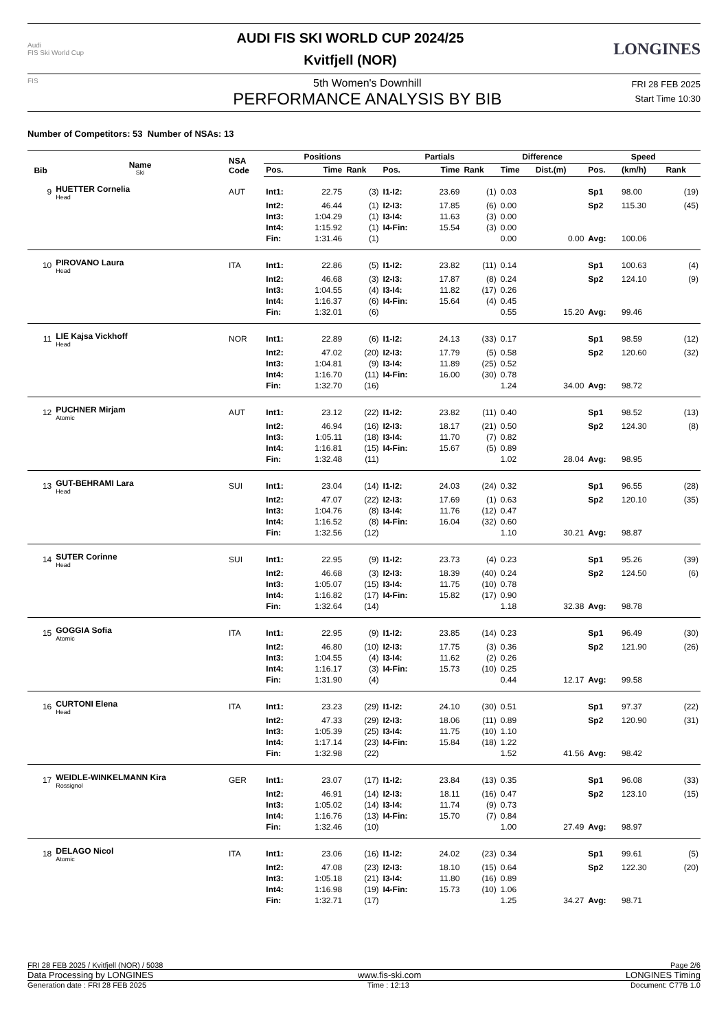Audi
FIS Ski World Cup
AUDI FIS SKI WORLD CUP 2024/25
Kvitfjell (NOR)
LONGINES
FIS
5th Women's Downhill
PERFORMANCE ANALYSIS BY BIB
FRI 28 FEB 2025
Start Time 10:30
Number of Competitors: 53 Number of NSAs: 13
| Bib | Name Ski | NSA Code | Positions | | | Partials | | | Difference | | Speed | | |
| --- | --- | --- | --- | --- | --- | --- | --- | --- | --- | --- | --- | --- | --- |
| | | | Pos. | Time | Rank | Pos. | Time | Rank | Time | Dist.(m) | Pos. | (km/h) | Rank |
| 9 | HUETTER Cornelia Head | AUT | Int1: | 22.75 | (3) | I1-I2: | 23.69 | (1) | 0.03 | | Sp1 | 98.00 | (19) |
| | | | Int2: | 46.44 | (1) | I2-I3: | 17.85 | (6) | 0.00 | | Sp2 | 115.30 | (45) |
| | | | Int3: | 1:04.29 | (1) | I3-I4: | 11.63 | (3) | 0.00 | | | | |
| | | | Int4: | 1:15.92 | (1) | I4-Fin: | 15.54 | (3) | 0.00 | | | | |
| | | | Fin: | 1:31.46 | (1) | | | | 0.00 | 0.00 | Avg: | 100.06 | |
| 10 | PIROVANO Laura Head | ITA | Int1: | 22.86 | (5) | I1-I2: | 23.82 | (11) | 0.14 | | Sp1 | 100.63 | (4) |
| | | | Int2: | 46.68 | (3) | I2-I3: | 17.87 | (8) | 0.24 | | Sp2 | 124.10 | (9) |
| | | | Int3: | 1:04.55 | (4) | I3-I4: | 11.82 | (17) | 0.26 | | | | |
| | | | Int4: | 1:16.37 | (6) | I4-Fin: | 15.64 | (4) | 0.45 | | | | |
| | | | Fin: | 1:32.01 | (6) | | | | 0.55 | 15.20 | Avg: | 99.46 | |
| 11 | LIE Kajsa Vickhoff Head | NOR | Int1: | 22.89 | (6) | I1-I2: | 24.13 | (33) | 0.17 | | Sp1 | 98.59 | (12) |
| | | | Int2: | 47.02 | (20) | I2-I3: | 17.79 | (5) | 0.58 | | Sp2 | 120.60 | (32) |
| | | | Int3: | 1:04.81 | (9) | I3-I4: | 11.89 | (25) | 0.52 | | | | |
| | | | Int4: | 1:16.70 | (11) | I4-Fin: | 16.00 | (30) | 0.78 | | | | |
| | | | Fin: | 1:32.70 | (16) | | | | 1.24 | 34.00 | Avg: | 98.72 | |
| 12 | PUCHNER Mirjam Atomic | AUT | Int1: | 23.12 | (22) | I1-I2: | 23.82 | (11) | 0.40 | | Sp1 | 98.52 | (13) |
| | | | Int2: | 46.94 | (16) | I2-I3: | 18.17 | (21) | 0.50 | | Sp2 | 124.30 | (8) |
| | | | Int3: | 1:05.11 | (18) | I3-I4: | 11.70 | (7) | 0.82 | | | | |
| | | | Int4: | 1:16.81 | (15) | I4-Fin: | 15.67 | (5) | 0.89 | | | | |
| | | | Fin: | 1:32.48 | (11) | | | | 1.02 | 28.04 | Avg: | 98.95 | |
| 13 | GUT-BEHRAMI Lara Head | SUI | Int1: | 23.04 | (14) | I1-I2: | 24.03 | (24) | 0.32 | | Sp1 | 96.55 | (28) |
| | | | Int2: | 47.07 | (22) | I2-I3: | 17.69 | (1) | 0.63 | | Sp2 | 120.10 | (35) |
| | | | Int3: | 1:04.76 | (8) | I3-I4: | 11.76 | (12) | 0.47 | | | | |
| | | | Int4: | 1:16.52 | (8) | I4-Fin: | 16.04 | (32) | 0.60 | | | | |
| | | | Fin: | 1:32.56 | (12) | | | | 1.10 | 30.21 | Avg: | 98.87 | |
| 14 | SUTER Corinne Head | SUI | Int1: | 22.95 | (9) | I1-I2: | 23.73 | (4) | 0.23 | | Sp1 | 95.26 | (39) |
| | | | Int2: | 46.68 | (3) | I2-I3: | 18.39 | (40) | 0.24 | | Sp2 | 124.50 | (6) |
| | | | Int3: | 1:05.07 | (15) | I3-I4: | 11.75 | (10) | 0.78 | | | | |
| | | | Int4: | 1:16.82 | (17) | I4-Fin: | 15.82 | (17) | 0.90 | | | | |
| | | | Fin: | 1:32.64 | (14) | | | | 1.18 | 32.38 | Avg: | 98.78 | |
| 15 | GOGGIA Sofia Atomic | ITA | Int1: | 22.95 | (9) | I1-I2: | 23.85 | (14) | 0.23 | | Sp1 | 96.49 | (30) |
| | | | Int2: | 46.80 | (10) | I2-I3: | 17.75 | (3) | 0.36 | | Sp2 | 121.90 | (26) |
| | | | Int3: | 1:04.55 | (4) | I3-I4: | 11.62 | (2) | 0.26 | | | | |
| | | | Int4: | 1:16.17 | (3) | I4-Fin: | 15.73 | (10) | 0.25 | | | | |
| | | | Fin: | 1:31.90 | (4) | | | | 0.44 | 12.17 | Avg: | 99.58 | |
| 16 | CURTONI Elena Head | ITA | Int1: | 23.23 | (29) | I1-I2: | 24.10 | (30) | 0.51 | | Sp1 | 97.37 | (22) |
| | | | Int2: | 47.33 | (29) | I2-I3: | 18.06 | (11) | 0.89 | | Sp2 | 120.90 | (31) |
| | | | Int3: | 1:05.39 | (25) | I3-I4: | 11.75 | (10) | 1.10 | | | | |
| | | | Int4: | 1:17.14 | (23) | I4-Fin: | 15.84 | (18) | 1.22 | | | | |
| | | | Fin: | 1:32.98 | (22) | | | | 1.52 | 41.56 | Avg: | 98.42 | |
| 17 | WEIDLE-WINKELMANN Kira Rossignol | GER | Int1: | 23.07 | (17) | I1-I2: | 23.84 | (13) | 0.35 | | Sp1 | 96.08 | (33) |
| | | | Int2: | 46.91 | (14) | I2-I3: | 18.11 | (16) | 0.47 | | Sp2 | 123.10 | (15) |
| | | | Int3: | 1:05.02 | (14) | I3-I4: | 11.74 | (9) | 0.73 | | | | |
| | | | Int4: | 1:16.76 | (13) | I4-Fin: | 15.70 | (7) | 0.84 | | | | |
| | | | Fin: | 1:32.46 | (10) | | | | 1.00 | 27.49 | Avg: | 98.97 | |
| 18 | DELAGO Nicol Atomic | ITA | Int1: | 23.06 | (16) | I1-I2: | 24.02 | (23) | 0.34 | | Sp1 | 99.61 | (5) |
| | | | Int2: | 47.08 | (23) | I2-I3: | 18.10 | (15) | 0.64 | | Sp2 | 122.30 | (20) |
| | | | Int3: | 1:05.18 | (21) | I3-I4: | 11.80 | (16) | 0.89 | | | | |
| | | | Int4: | 1:16.98 | (19) | I4-Fin: | 15.73 | (10) | 1.06 | | | | |
| | | | Fin: | 1:32.71 | (17) | | | | 1.25 | 34.27 | Avg: | 98.71 | |
FRI 28 FEB 2025 / Kvitfjell (NOR) / 5038 Page 2/6
Data Processing by LONGINES www.fis-ski.com LONGINES Timing
Generation date : FRI 28 FEB 2025 Time : 12:13 Document: C77B 1.0